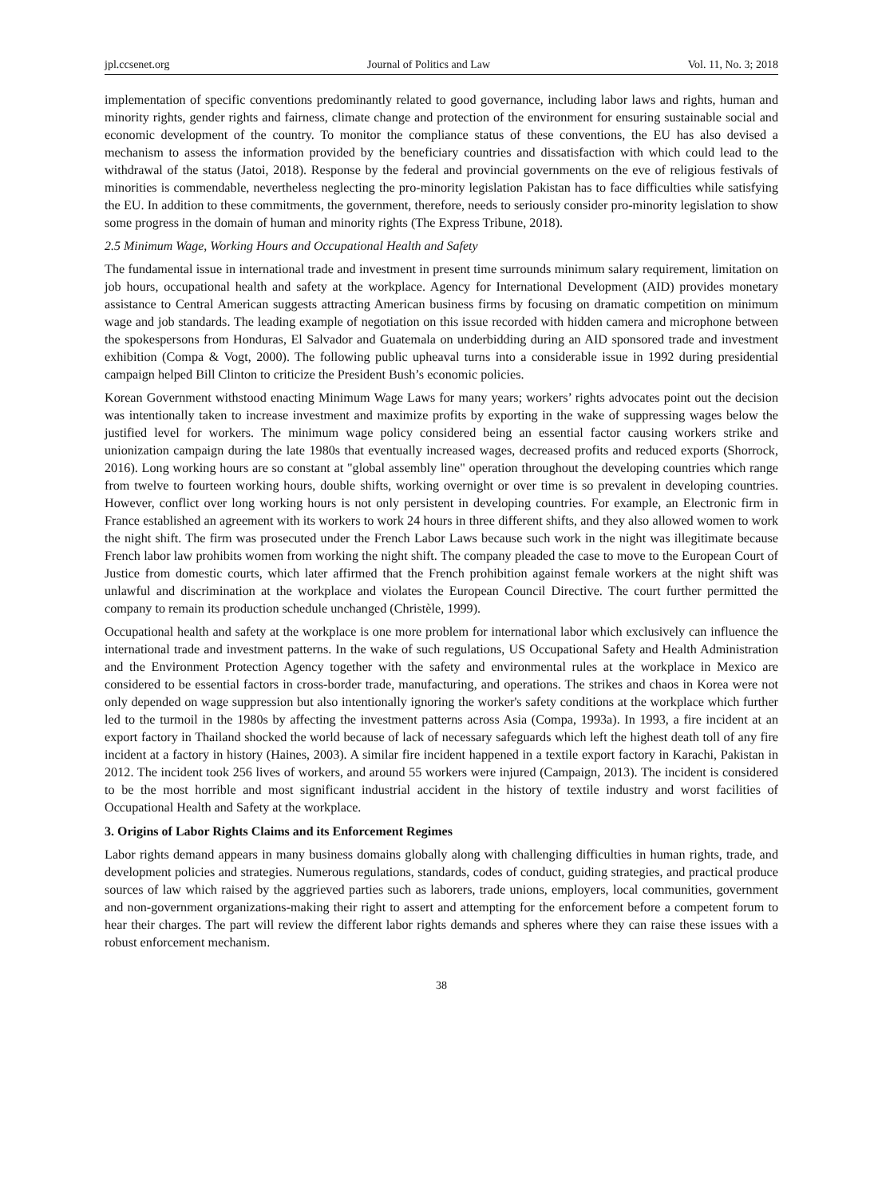jpl.ccsenet.org Journal of Politics and Law Vol. 11, No. 3; 2018
implementation of specific conventions predominantly related to good governance, including labor laws and rights, human and minority rights, gender rights and fairness, climate change and protection of the environment for ensuring sustainable social and economic development of the country. To monitor the compliance status of these conventions, the EU has also devised a mechanism to assess the information provided by the beneficiary countries and dissatisfaction with which could lead to the withdrawal of the status (Jatoi, 2018). Response by the federal and provincial governments on the eve of religious festivals of minorities is commendable, nevertheless neglecting the pro-minority legislation Pakistan has to face difficulties while satisfying the EU. In addition to these commitments, the government, therefore, needs to seriously consider pro-minority legislation to show some progress in the domain of human and minority rights (The Express Tribune, 2018).
2.5 Minimum Wage, Working Hours and Occupational Health and Safety
The fundamental issue in international trade and investment in present time surrounds minimum salary requirement, limitation on job hours, occupational health and safety at the workplace. Agency for International Development (AID) provides monetary assistance to Central American suggests attracting American business firms by focusing on dramatic competition on minimum wage and job standards. The leading example of negotiation on this issue recorded with hidden camera and microphone between the spokespersons from Honduras, El Salvador and Guatemala on underbidding during an AID sponsored trade and investment exhibition (Compa & Vogt, 2000). The following public upheaval turns into a considerable issue in 1992 during presidential campaign helped Bill Clinton to criticize the President Bush’s economic policies.
Korean Government withstood enacting Minimum Wage Laws for many years; workers’ rights advocates point out the decision was intentionally taken to increase investment and maximize profits by exporting in the wake of suppressing wages below the justified level for workers. The minimum wage policy considered being an essential factor causing workers strike and unionization campaign during the late 1980s that eventually increased wages, decreased profits and reduced exports (Shorrock, 2016). Long working hours are so constant at "global assembly line" operation throughout the developing countries which range from twelve to fourteen working hours, double shifts, working overnight or over time is so prevalent in developing countries. However, conflict over long working hours is not only persistent in developing countries. For example, an Electronic firm in France established an agreement with its workers to work 24 hours in three different shifts, and they also allowed women to work the night shift. The firm was prosecuted under the French Labor Laws because such work in the night was illegitimate because French labor law prohibits women from working the night shift. The company pleaded the case to move to the European Court of Justice from domestic courts, which later affirmed that the French prohibition against female workers at the night shift was unlawful and discrimination at the workplace and violates the European Council Directive. The court further permitted the company to remain its production schedule unchanged (Christèle, 1999).
Occupational health and safety at the workplace is one more problem for international labor which exclusively can influence the international trade and investment patterns. In the wake of such regulations, US Occupational Safety and Health Administration and the Environment Protection Agency together with the safety and environmental rules at the workplace in Mexico are considered to be essential factors in cross-border trade, manufacturing, and operations. The strikes and chaos in Korea were not only depended on wage suppression but also intentionally ignoring the worker's safety conditions at the workplace which further led to the turmoil in the 1980s by affecting the investment patterns across Asia (Compa, 1993a). In 1993, a fire incident at an export factory in Thailand shocked the world because of lack of necessary safeguards which left the highest death toll of any fire incident at a factory in history (Haines, 2003). A similar fire incident happened in a textile export factory in Karachi, Pakistan in 2012. The incident took 256 lives of workers, and around 55 workers were injured (Campaign, 2013). The incident is considered to be the most horrible and most significant industrial accident in the history of textile industry and worst facilities of Occupational Health and Safety at the workplace.
3. Origins of Labor Rights Claims and its Enforcement Regimes
Labor rights demand appears in many business domains globally along with challenging difficulties in human rights, trade, and development policies and strategies. Numerous regulations, standards, codes of conduct, guiding strategies, and practical produce sources of law which raised by the aggrieved parties such as laborers, trade unions, employers, local communities, government and non-government organizations-making their right to assert and attempting for the enforcement before a competent forum to hear their charges. The part will review the different labor rights demands and spheres where they can raise these issues with a robust enforcement mechanism.
38